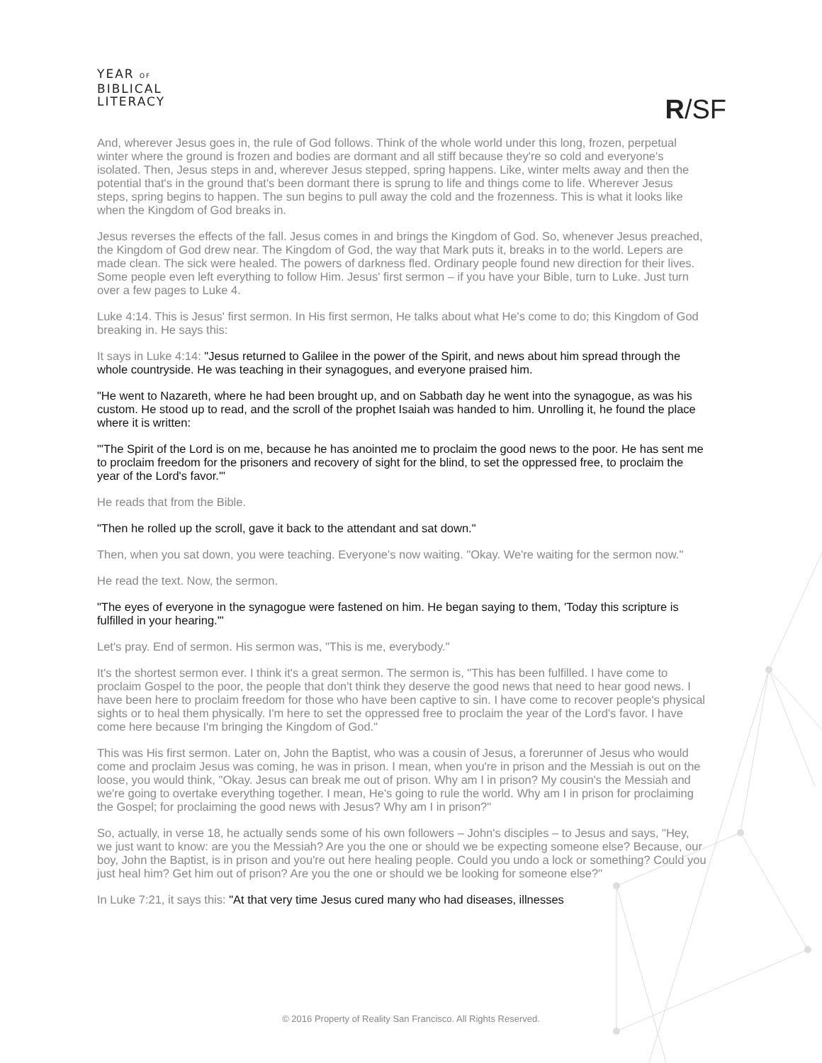YEAR OF
BIBLICAL
LITERACY
R/SF
And, wherever Jesus goes in, the rule of God follows. Think of the whole world under this long, frozen, perpetual winter where the ground is frozen and bodies are dormant and all stiff because they're so cold and everyone's isolated. Then, Jesus steps in and, wherever Jesus stepped, spring happens. Like, winter melts away and then the potential that's in the ground that's been dormant there is sprung to life and things come to life. Wherever Jesus steps, spring begins to happen. The sun begins to pull away the cold and the frozenness. This is what it looks like when the Kingdom of God breaks in.
Jesus reverses the effects of the fall. Jesus comes in and brings the Kingdom of God. So, whenever Jesus preached, the Kingdom of God drew near. The Kingdom of God, the way that Mark puts it, breaks in to the world. Lepers are made clean. The sick were healed. The powers of darkness fled. Ordinary people found new direction for their lives. Some people even left everything to follow Him. Jesus' first sermon – if you have your Bible, turn to Luke. Just turn over a few pages to Luke 4.
Luke 4:14. This is Jesus' first sermon. In His first sermon, He talks about what He's come to do; this Kingdom of God breaking in. He says this:
It says in Luke 4:14: "Jesus returned to Galilee in the power of the Spirit, and news about him spread through the whole countryside. He was teaching in their synagogues, and everyone praised him.
"He went to Nazareth, where he had been brought up, and on Sabbath day he went into the synagogue, as was his custom. He stood up to read, and the scroll of the prophet Isaiah was handed to him. Unrolling it, he found the place where it is written:
"'The Spirit of the Lord is on me, because he has anointed me to proclaim the good news to the poor. He has sent me to proclaim freedom for the prisoners and recovery of sight for the blind, to set the oppressed free, to proclaim the year of the Lord's favor.'"
He reads that from the Bible.
"Then he rolled up the scroll, gave it back to the attendant and sat down."
Then, when you sat down, you were teaching. Everyone's now waiting. "Okay. We're waiting for the sermon now."
He read the text. Now, the sermon.
"The eyes of everyone in the synagogue were fastened on him. He began saying to them, 'Today this scripture is fulfilled in your hearing.'"
Let's pray. End of sermon. His sermon was, "This is me, everybody."
It's the shortest sermon ever. I think it's a great sermon. The sermon is, "This has been fulfilled. I have come to proclaim Gospel to the poor, the people that don't think they deserve the good news that need to hear good news. I have been here to proclaim freedom for those who have been captive to sin. I have come to recover people's physical sights or to heal them physically. I'm here to set the oppressed free to proclaim the year of the Lord's favor. I have come here because I'm bringing the Kingdom of God."
This was His first sermon. Later on, John the Baptist, who was a cousin of Jesus, a forerunner of Jesus who would come and proclaim Jesus was coming, he was in prison. I mean, when you're in prison and the Messiah is out on the loose, you would think, "Okay. Jesus can break me out of prison. Why am I in prison? My cousin's the Messiah and we're going to overtake everything together. I mean, He's going to rule the world. Why am I in prison for proclaiming the Gospel; for proclaiming the good news with Jesus? Why am I in prison?"
So, actually, in verse 18, he actually sends some of his own followers – John's disciples – to Jesus and says, "Hey, we just want to know: are you the Messiah? Are you the one or should we be expecting someone else? Because, our boy, John the Baptist, is in prison and you're out here healing people. Could you undo a lock or something? Could you just heal him? Get him out of prison? Are you the one or should we be looking for someone else?"
In Luke 7:21, it says this: "At that very time Jesus cured many who had diseases, illnesses
© 2016 Property of Reality San Francisco. All Rights Reserved.